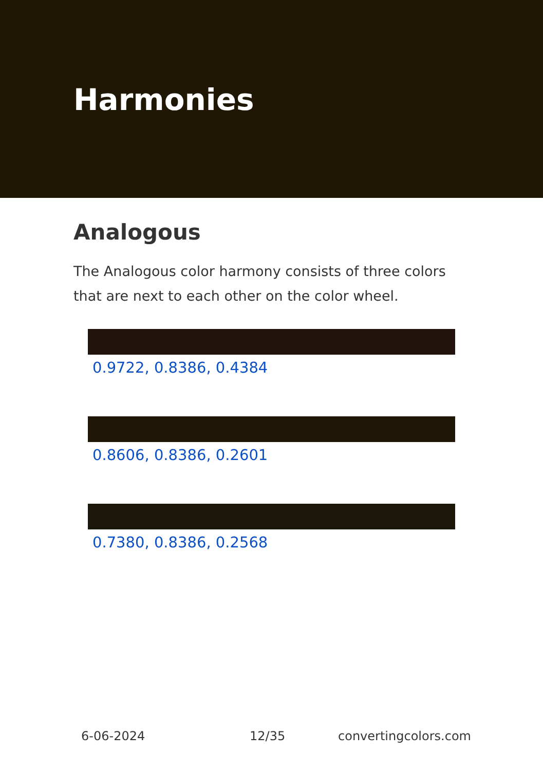Harmonies
Analogous
The Analogous color harmony consists of three colors that are next to each other on the color wheel.
0.9722, 0.8386, 0.4384
0.8606, 0.8386, 0.2601
0.7380, 0.8386, 0.2568
6-06-2024 12/35 convertingcolors.com